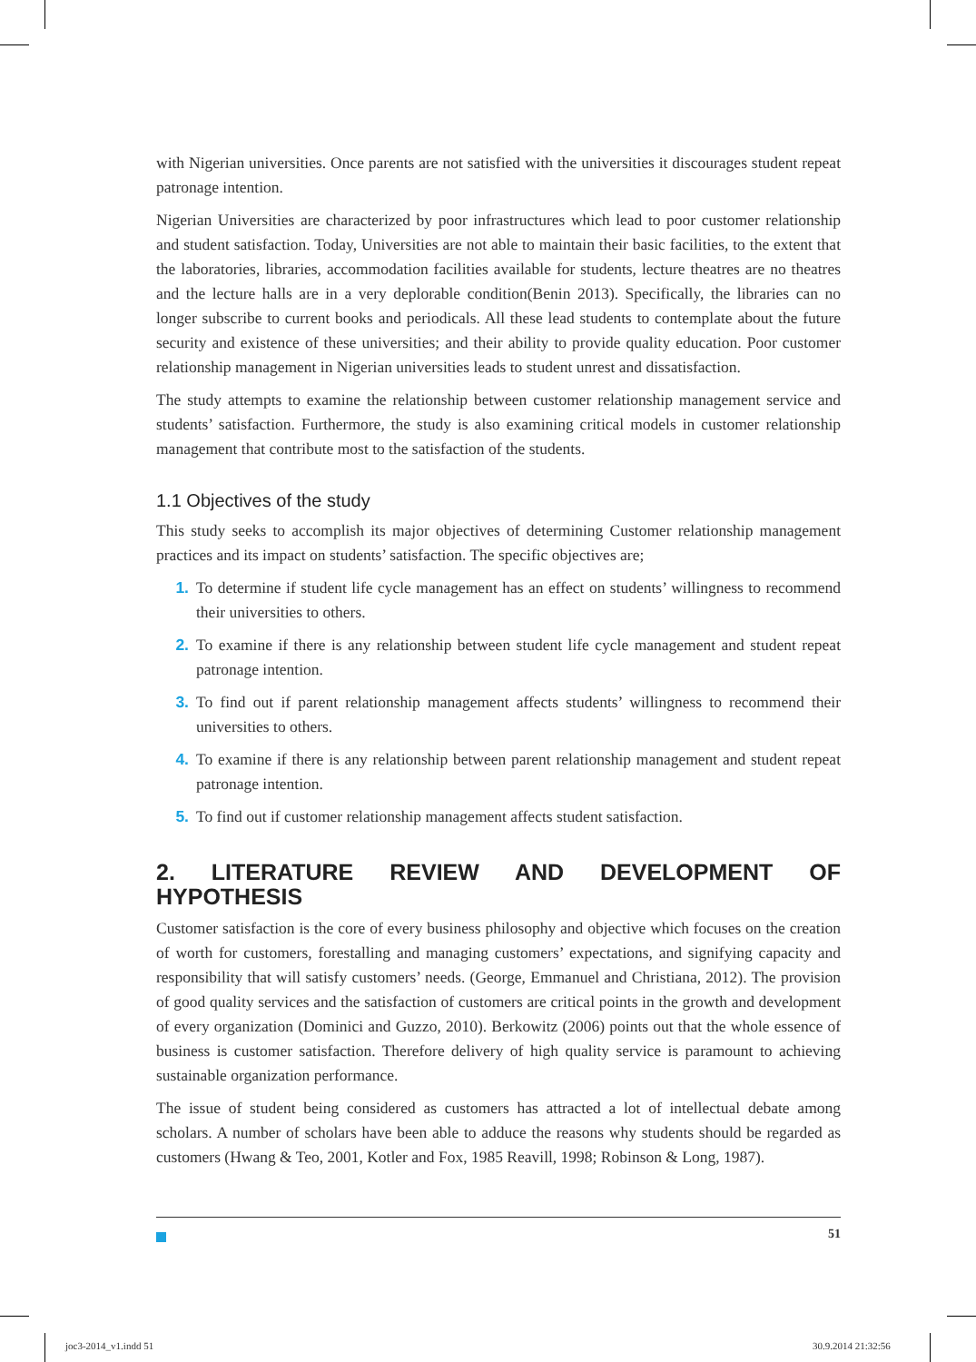with Nigerian universities. Once parents are not satisfied with the universities it discourages student repeat patronage intention.
Nigerian Universities are characterized by poor infrastructures which lead to poor customer relationship and student satisfaction. Today, Universities are not able to maintain their basic facilities, to the extent that the laboratories, libraries, accommodation facilities available for students, lecture theatres are no theatres and the lecture halls are in a very deplorable condition(Benin 2013). Specifically, the libraries can no longer subscribe to current books and periodicals. All these lead students to contemplate about the future security and existence of these universities; and their ability to provide quality education. Poor customer relationship management in Nigerian universities leads to student unrest and dissatisfaction.
The study attempts to examine the relationship between customer relationship management service and students’ satisfaction. Furthermore, the study is also examining critical models in customer relationship management that contribute most to the satisfaction of the students.
1.1 Objectives of the study
This study seeks to accomplish its major objectives of determining Customer relationship management practices and its impact on students’ satisfaction. The specific objectives are;
1. To determine if student life cycle management has an effect on students’ willingness to recommend their universities to others.
2. To examine if there is any relationship between student life cycle management and student repeat patronage intention.
3. To find out if parent relationship management affects students’ willingness to recommend their universities to others.
4. To examine if there is any relationship between parent relationship management and student repeat patronage intention.
5. To find out if customer relationship management affects student satisfaction.
2. LITERATURE REVIEW AND DEVELOPMENT OF HYPOTHESIS
Customer satisfaction is the core of every business philosophy and objective which focuses on the creation of worth for customers, forestalling and managing customers’ expectations, and signifying capacity and responsibility that will satisfy customers’ needs. (George, Emmanuel and Christiana, 2012). The provision of good quality services and the satisfaction of customers are critical points in the growth and development of every organization (Dominici and Guzzo, 2010). Berkowitz (2006) points out that the whole essence of business is customer satisfaction. Therefore delivery of high quality service is paramount to achieving sustainable organization performance.
The issue of student being considered as customers has attracted a lot of intellectual debate among scholars. A number of scholars have been able to adduce the reasons why students should be regarded as customers (Hwang & Teo, 2001, Kotler and Fox, 1985 Reavill, 1998; Robinson & Long, 1987).
51
joc3-2014_v1.indd 51 30.9.2014 21:32:56